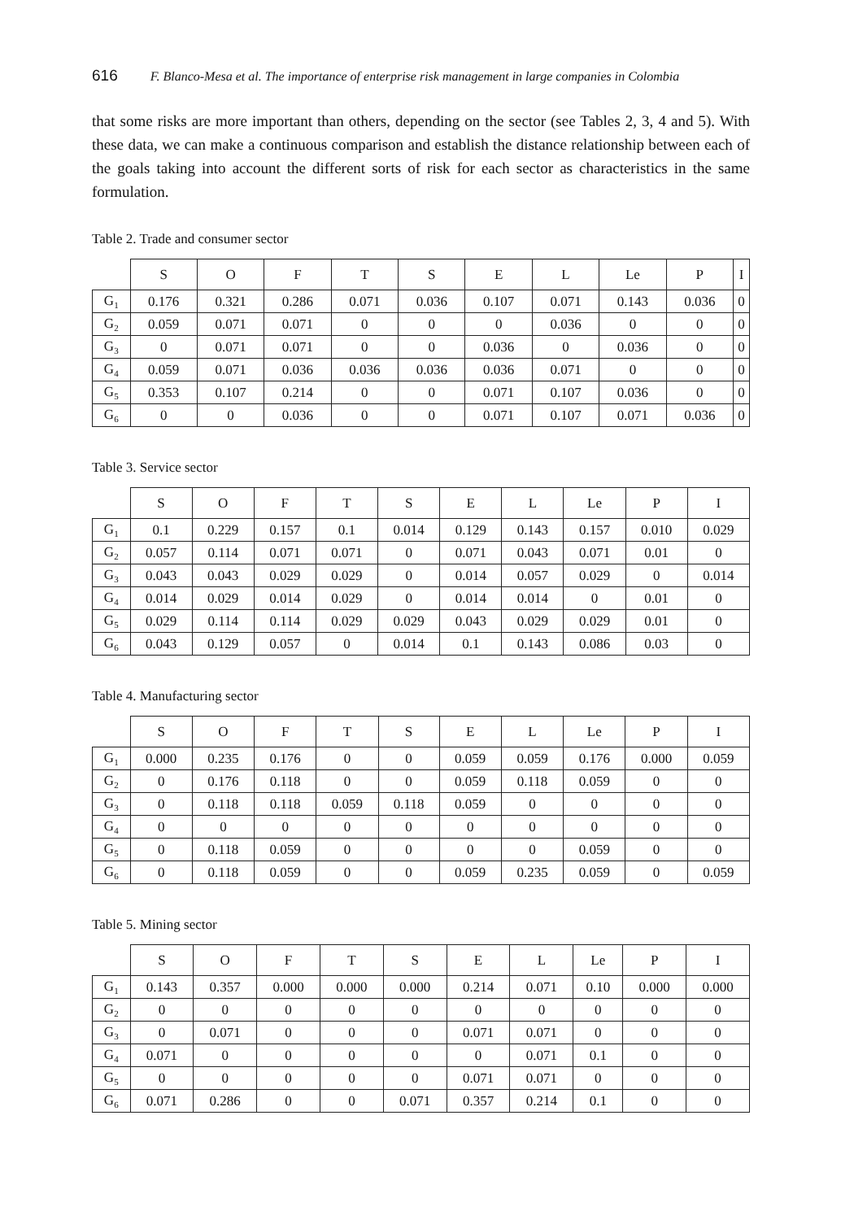616 F. Blanco-Mesa et al. The importance of enterprise risk management in large companies in Colombia
that some risks are more important than others, depending on the sector (see Tables 2, 3, 4 and 5). With these data, we can make a continuous comparison and establish the distance relationship between each of the goals taking into account the different sorts of risk for each sector as characteristics in the same formulation.
Table 2. Trade and consumer sector
| | S | O | F | T | S | E | L | Le | P | I |
| --- | --- | --- | --- | --- | --- | --- | --- | --- | --- | --- |
| G<sub>1</sub> | 0.176 | 0.321 | 0.286 | 0.071 | 0.036 | 0.107 | 0.071 | 0.143 | 0.036 | 0 |
| G<sub>2</sub> | 0.059 | 0.071 | 0.071 | 0 | 0 | 0 | 0.036 | 0 | 0 | 0 |
| G<sub>3</sub> | 0 | 0.071 | 0.071 | 0 | 0 | 0.036 | 0 | 0.036 | 0 | 0 |
| G<sub>4</sub> | 0.059 | 0.071 | 0.036 | 0.036 | 0.036 | 0.036 | 0.071 | 0 | 0 | 0 |
| G<sub>5</sub> | 0.353 | 0.107 | 0.214 | 0 | 0 | 0.071 | 0.107 | 0.036 | 0 | 0 |
| G<sub>6</sub> | 0 | 0 | 0.036 | 0 | 0 | 0.071 | 0.107 | 0.071 | 0.036 | 0 |
Table 3. Service sector
| | S | O | F | T | S | E | L | Le | P | I |
| --- | --- | --- | --- | --- | --- | --- | --- | --- | --- | --- |
| G<sub>1</sub> | 0.1 | 0.229 | 0.157 | 0.1 | 0.014 | 0.129 | 0.143 | 0.157 | 0.010 | 0.029 |
| G<sub>2</sub> | 0.057 | 0.114 | 0.071 | 0.071 | 0 | 0.071 | 0.043 | 0.071 | 0.01 | 0 |
| G<sub>3</sub> | 0.043 | 0.043 | 0.029 | 0.029 | 0 | 0.014 | 0.057 | 0.029 | 0 | 0.014 |
| G<sub>4</sub> | 0.014 | 0.029 | 0.014 | 0.029 | 0 | 0.014 | 0.014 | 0 | 0.01 | 0 |
| G<sub>5</sub> | 0.029 | 0.114 | 0.114 | 0.029 | 0.029 | 0.043 | 0.029 | 0.029 | 0.01 | 0 |
| G<sub>6</sub> | 0.043 | 0.129 | 0.057 | 0 | 0.014 | 0.1 | 0.143 | 0.086 | 0.03 | 0 |
Table 4. Manufacturing sector
| | S | O | F | T | S | E | L | Le | P | I |
| --- | --- | --- | --- | --- | --- | --- | --- | --- | --- | --- |
| G<sub>1</sub> | 0.000 | 0.235 | 0.176 | 0 | 0 | 0.059 | 0.059 | 0.176 | 0.000 | 0.059 |
| G<sub>2</sub> | 0 | 0.176 | 0.118 | 0 | 0 | 0.059 | 0.118 | 0.059 | 0 | 0 |
| G<sub>3</sub> | 0 | 0.118 | 0.118 | 0.059 | 0.118 | 0.059 | 0 | 0 | 0 | 0 |
| G<sub>4</sub> | 0 | 0 | 0 | 0 | 0 | 0 | 0 | 0 | 0 | 0 |
| G<sub>5</sub> | 0 | 0.118 | 0.059 | 0 | 0 | 0 | 0 | 0.059 | 0 | 0 |
| G<sub>6</sub> | 0 | 0.118 | 0.059 | 0 | 0 | 0.059 | 0.235 | 0.059 | 0 | 0.059 |
Table 5. Mining sector
| | S | O | F | T | S | E | L | Le | P | I |
| --- | --- | --- | --- | --- | --- | --- | --- | --- | --- | --- |
| G<sub>1</sub> | 0.143 | 0.357 | 0.000 | 0.000 | 0.000 | 0.214 | 0.071 | 0.10 | 0.000 | 0.000 |
| G<sub>2</sub> | 0 | 0 | 0 | 0 | 0 | 0 | 0 | 0 | 0 | 0 |
| G<sub>3</sub> | 0 | 0.071 | 0 | 0 | 0 | 0.071 | 0.071 | 0 | 0 | 0 |
| G<sub>4</sub> | 0.071 | 0 | 0 | 0 | 0 | 0 | 0.071 | 0.1 | 0 | 0 |
| G<sub>5</sub> | 0 | 0 | 0 | 0 | 0 | 0.071 | 0.071 | 0 | 0 | 0 |
| G<sub>6</sub> | 0.071 | 0.286 | 0 | 0 | 0.071 | 0.357 | 0.214 | 0.1 | 0 | 0 |